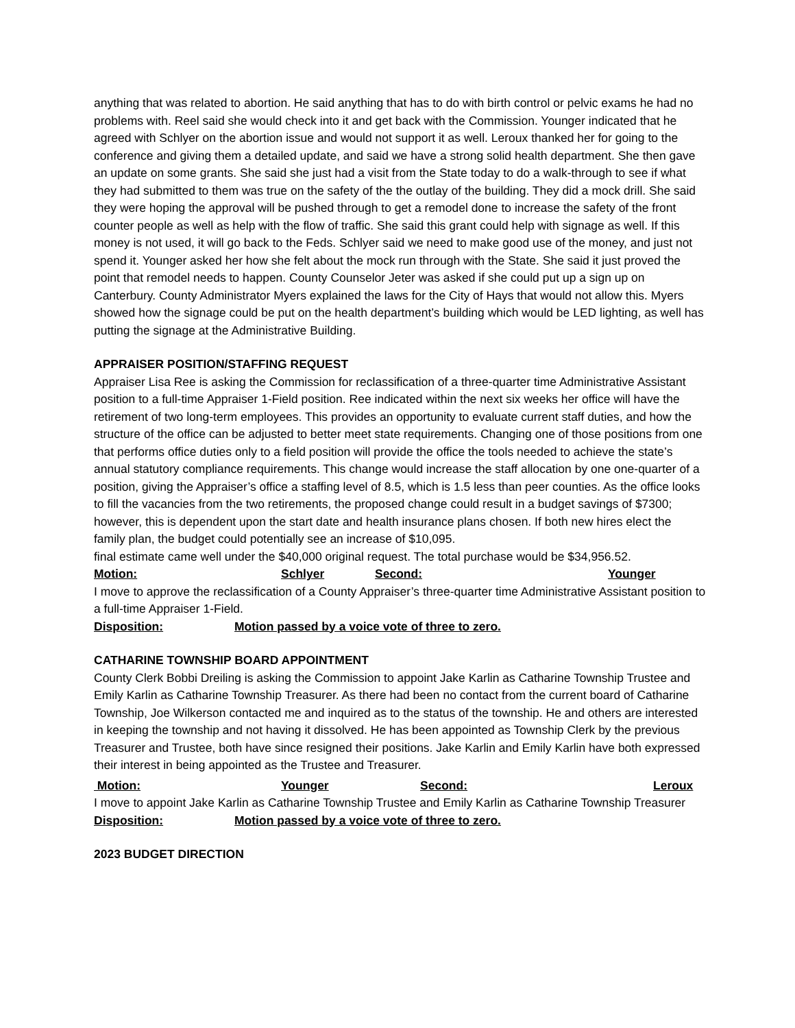anything that was related to abortion. He said anything that has to do with birth control or pelvic exams he had no problems with. Reel said she would check into it and get back with the Commission. Younger indicated that he agreed with Schlyer on the abortion issue and would not support it as well. Leroux thanked her for going to the conference and giving them a detailed update, and said we have a strong solid health department. She then gave an update on some grants. She said she just had a visit from the State today to do a walk-through to see if what they had submitted to them was true on the safety of the the outlay of the building. They did a mock drill. She said they were hoping the approval will be pushed through to get a remodel done to increase the safety of the front counter people as well as help with the flow of traffic. She said this grant could help with signage as well. If this money is not used, it will go back to the Feds. Schlyer said we need to make good use of the money, and just not spend it. Younger asked her how she felt about the mock run through with the State. She said it just proved the point that remodel needs to happen. County Counselor Jeter was asked if she could put up a sign up on Canterbury. County Administrator Myers explained the laws for the City of Hays that would not allow this. Myers showed how the signage could be put on the health department’s building which would be LED lighting, as well has putting the signage at the Administrative Building.
APPRAISER POSITION/STAFFING REQUEST
Appraiser Lisa Ree is asking the Commission for reclassification of a three-quarter time Administrative Assistant position to a full-time Appraiser 1-Field position. Ree indicated within the next six weeks her office will have the retirement of two long-term employees. This provides an opportunity to evaluate current staff duties, and how the structure of the office can be adjusted to better meet state requirements. Changing one of those positions from one that performs office duties only to a field position will provide the office the tools needed to achieve the state’s annual statutory compliance requirements. This change would increase the staff allocation by one one-quarter of a position, giving the Appraiser’s office a staffing level of 8.5, which is 1.5 less than peer counties. As the office looks to fill the vacancies from the two retirements, the proposed change could result in a budget savings of $7300; however, this is dependent upon the start date and health insurance plans chosen. If both new hires elect the family plan, the budget could potentially see an increase of $10,095.
final estimate came well under the $40,000 original request. The total purchase would be $34,956.52.
Motion: Schlyer Second: Younger
I move to approve the reclassification of a County Appraiser’s three-quarter time Administrative Assistant position to a full-time Appraiser 1-Field.
Disposition: Motion passed by a voice vote of three to zero.
CATHARINE TOWNSHIP BOARD APPOINTMENT
County Clerk Bobbi Dreiling is asking the Commission to appoint Jake Karlin as Catharine Township Trustee and Emily Karlin as Catharine Township Treasurer. As there had been no contact from the current board of Catharine Township, Joe Wilkerson contacted me and inquired as to the status of the township. He and others are interested in keeping the township and not having it dissolved. He has been appointed as Township Clerk by the previous Treasurer and Trustee, both have since resigned their positions. Jake Karlin and Emily Karlin have both expressed their interest in being appointed as the Trustee and Treasurer.
Motion: Younger Second: Leroux
I move to appoint Jake Karlin as Catharine Township Trustee and Emily Karlin as Catharine Township Treasurer
Disposition: Motion passed by a voice vote of three to zero.
2023 BUDGET DIRECTION